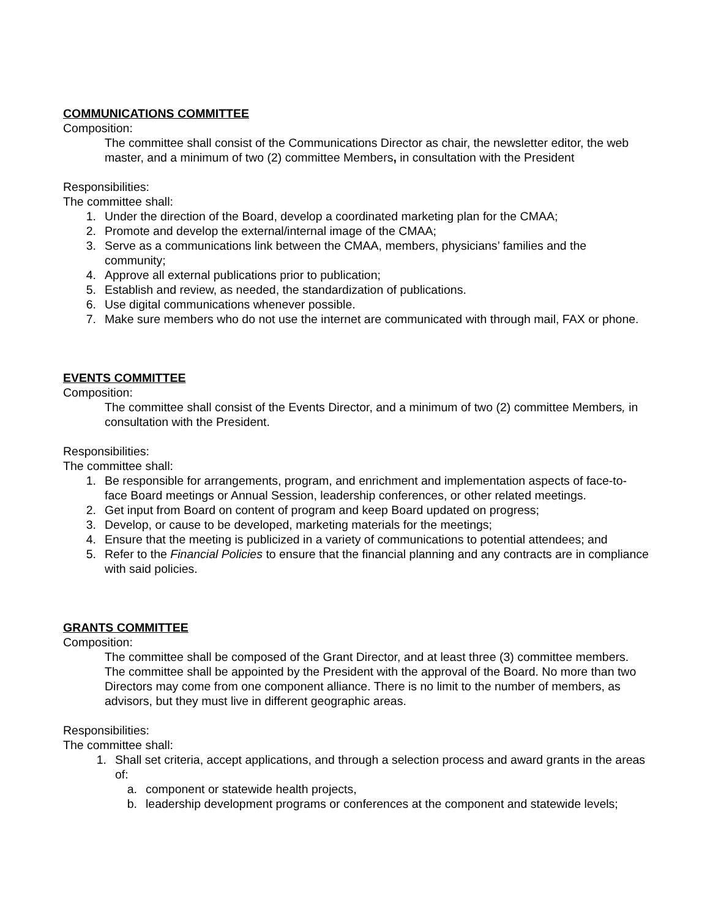COMMUNICATIONS COMMITTEE
Composition:
The committee shall consist of the Communications Director as chair, the newsletter editor, the web master, and a minimum of two (2) committee Members, in consultation with the President
Responsibilities:
The committee shall:
1. Under the direction of the Board, develop a coordinated marketing plan for the CMAA;
2. Promote and develop the external/internal image of the CMAA;
3. Serve as a communications link between the CMAA, members, physicians’ families and the community;
4. Approve all external publications prior to publication;
5. Establish and review, as needed, the standardization of publications.
6. Use digital communications whenever possible.
7. Make sure members who do not use the internet are communicated with through mail, FAX or phone.
EVENTS COMMITTEE
Composition:
The committee shall consist of the Events Director, and a minimum of two (2) committee Members, in consultation with the President.
Responsibilities:
The committee shall:
1. Be responsible for arrangements, program, and enrichment and implementation aspects of face-to-face Board meetings or Annual Session, leadership conferences, or other related meetings.
2. Get input from Board on content of program and keep Board updated on progress;
3. Develop, or cause to be developed, marketing materials for the meetings;
4. Ensure that the meeting is publicized in a variety of communications to potential attendees; and
5. Refer to the Financial Policies to ensure that the financial planning and any contracts are in compliance with said policies.
GRANTS COMMITTEE
Composition:
The committee shall be composed of the Grant Director, and at least three (3) committee members. The committee shall be appointed by the President with the approval of the Board. No more than two Directors may come from one component alliance. There is no limit to the number of members, as advisors, but they must live in different geographic areas.
Responsibilities:
The committee shall:
1. Shall set criteria, accept applications, and through a selection process and award grants in the areas of:
a. component or statewide health projects,
b. leadership development programs or conferences at the component and statewide levels;